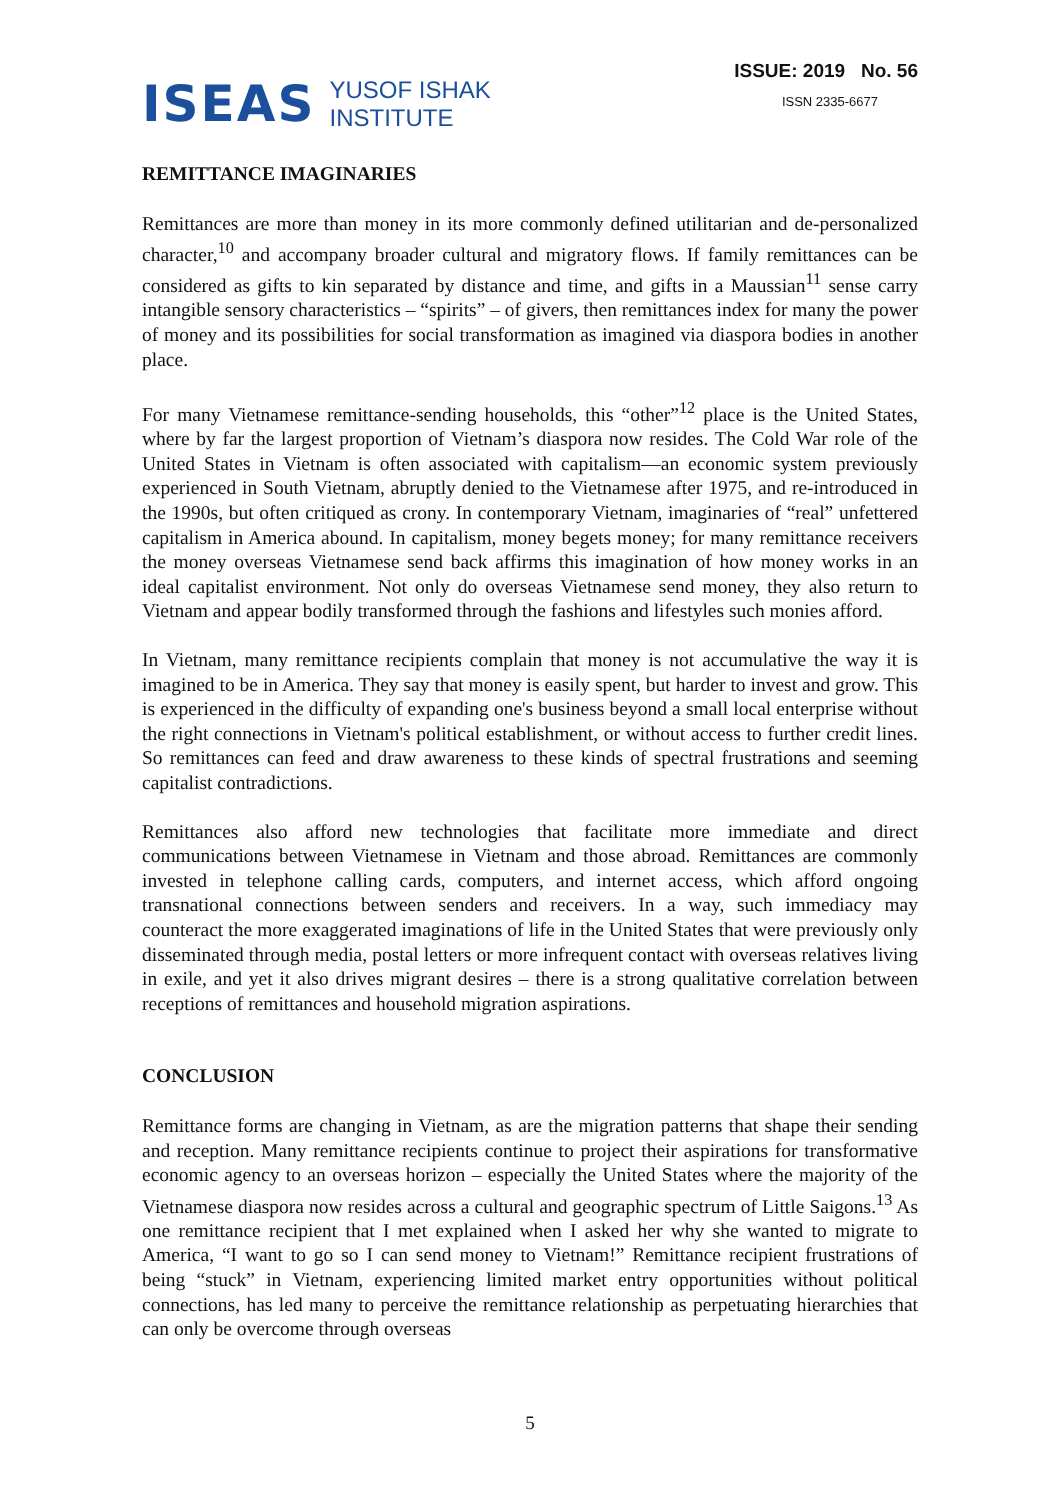ISEAS
YUSOF ISHAK
INSTITUTE
ISSUE: 2019 No. 56
ISSN 2335-6677
REMITTANCE IMAGINARIES
Remittances are more than money in its more commonly defined utilitarian and de-personalized character,<sup>10</sup> and accompany broader cultural and migratory flows. If family remittances can be considered as gifts to kin separated by distance and time, and gifts in a Maussian<sup>11</sup> sense carry intangible sensory characteristics – “spirits” – of givers, then remittances index for many the power of money and its possibilities for social transformation as imagined via diaspora bodies in another place.
For many Vietnamese remittance-sending households, this “other”<sup>12</sup> place is the United States, where by far the largest proportion of Vietnam’s diaspora now resides. The Cold War role of the United States in Vietnam is often associated with capitalism—an economic system previously experienced in South Vietnam, abruptly denied to the Vietnamese after 1975, and re-introduced in the 1990s, but often critiqued as crony. In contemporary Vietnam, imaginaries of “real” unfettered capitalism in America abound. In capitalism, money begets money; for many remittance receivers the money overseas Vietnamese send back affirms this imagination of how money works in an ideal capitalist environment. Not only do overseas Vietnamese send money, they also return to Vietnam and appear bodily transformed through the fashions and lifestyles such monies afford.
In Vietnam, many remittance recipients complain that money is not accumulative the way it is imagined to be in America. They say that money is easily spent, but harder to invest and grow. This is experienced in the difficulty of expanding one's business beyond a small local enterprise without the right connections in Vietnam's political establishment, or without access to further credit lines. So remittances can feed and draw awareness to these kinds of spectral frustrations and seeming capitalist contradictions.
Remittances also afford new technologies that facilitate more immediate and direct communications between Vietnamese in Vietnam and those abroad. Remittances are commonly invested in telephone calling cards, computers, and internet access, which afford ongoing transnational connections between senders and receivers. In a way, such immediacy may counteract the more exaggerated imaginations of life in the United States that were previously only disseminated through media, postal letters or more infrequent contact with overseas relatives living in exile, and yet it also drives migrant desires – there is a strong qualitative correlation between receptions of remittances and household migration aspirations.
CONCLUSION
Remittance forms are changing in Vietnam, as are the migration patterns that shape their sending and reception. Many remittance recipients continue to project their aspirations for transformative economic agency to an overseas horizon – especially the United States where the majority of the Vietnamese diaspora now resides across a cultural and geographic spectrum of Little Saigons.<sup>13</sup> As one remittance recipient that I met explained when I asked her why she wanted to migrate to America, “I want to go so I can send money to Vietnam!” Remittance recipient frustrations of being “stuck” in Vietnam, experiencing limited market entry opportunities without political connections, has led many to perceive the remittance relationship as perpetuating hierarchies that can only be overcome through overseas
5